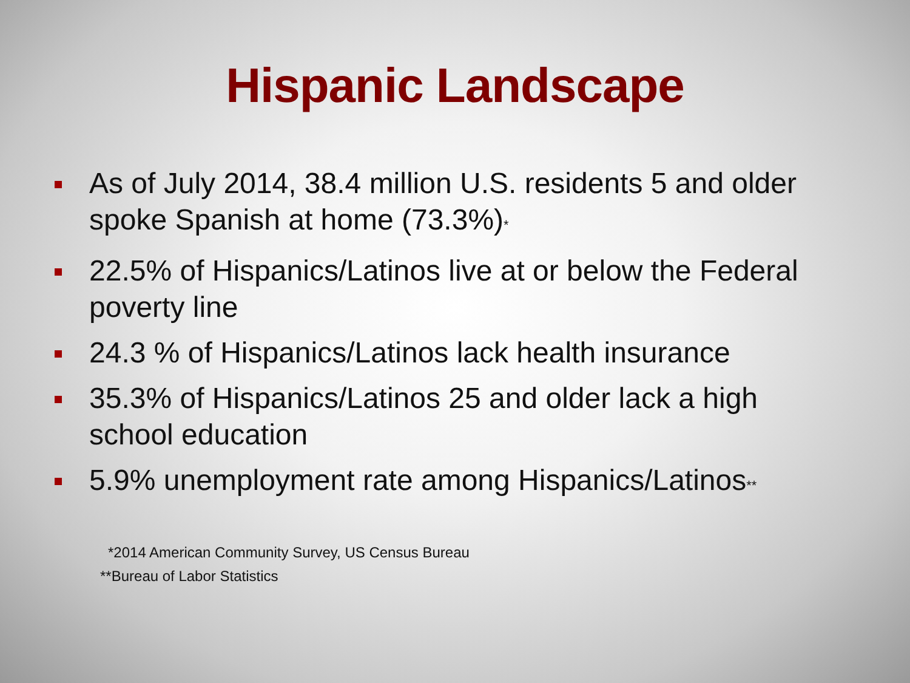Hispanic Landscape
As of July 2014, 38.4 million U.S. residents 5 and older spoke Spanish at home (73.3%)*
22.5% of Hispanics/Latinos live at or below the Federal poverty line
24.3 % of Hispanics/Latinos lack health insurance
35.3% of Hispanics/Latinos 25 and older lack a high school education
5.9% unemployment rate among Hispanics/Latinos**
*2014 American Community Survey, US Census Bureau
**Bureau of Labor Statistics